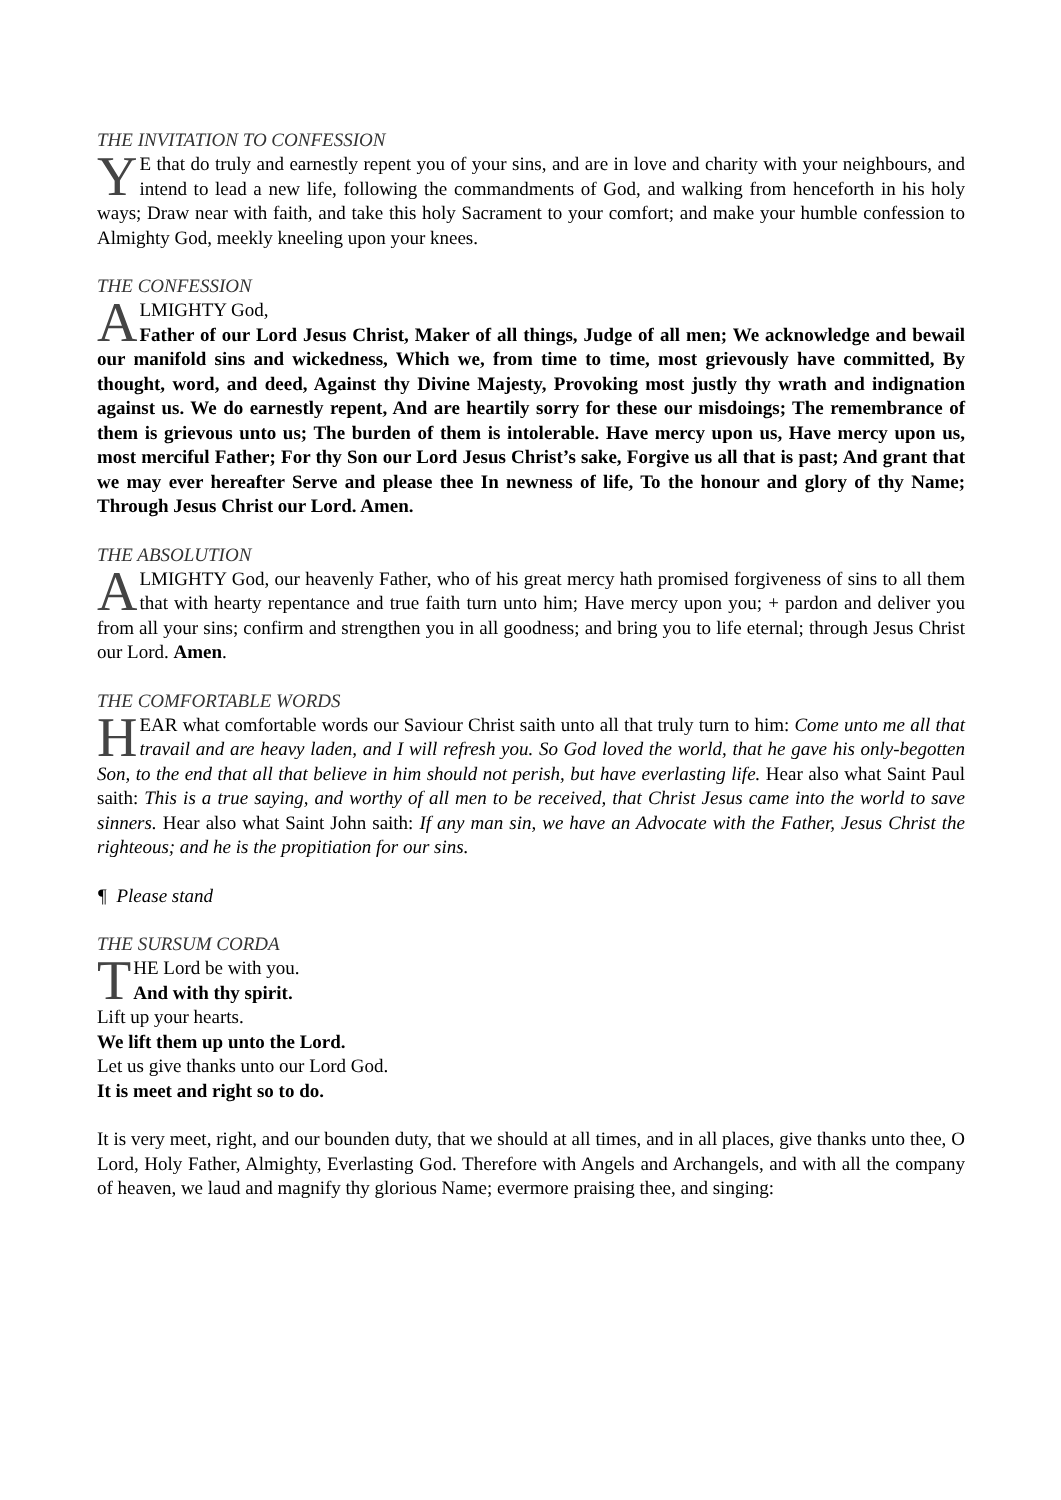THE INVITATION TO CONFESSION
YE that do truly and earnestly repent you of your sins, and are in love and charity with your neighbours, and intend to lead a new life, following the commandments of God, and walking from henceforth in his holy ways; Draw near with faith, and take this holy Sacrament to your comfort; and make your humble confession to Almighty God, meekly kneeling upon your knees.
THE CONFESSION
ALMIGHTY God,
Father of our Lord Jesus Christ, Maker of all things, Judge of all men; We acknowledge and bewail our manifold sins and wickedness, Which we, from time to time, most grievously have committed, By thought, word, and deed, Against thy Divine Majesty, Provoking most justly thy wrath and indignation against us. We do earnestly repent, And are heartily sorry for these our misdoings; The remembrance of them is grievous unto us; The burden of them is intolerable. Have mercy upon us, Have mercy upon us, most merciful Father; For thy Son our Lord Jesus Christ’s sake, Forgive us all that is past; And grant that we may ever hereafter Serve and please thee In newness of life, To the honour and glory of thy Name; Through Jesus Christ our Lord. Amen.
THE ABSOLUTION
ALMIGHTY God, our heavenly Father, who of his great mercy hath promised forgiveness of sins to all them that with hearty repentance and true faith turn unto him; Have mercy upon you; + pardon and deliver you from all your sins; confirm and strengthen you in all goodness; and bring you to life eternal; through Jesus Christ our Lord. Amen.
THE COMFORTABLE WORDS
HEAR what comfortable words our Saviour Christ saith unto all that truly turn to him: Come unto me all that travail and are heavy laden, and I will refresh you. So God loved the world, that he gave his only-begotten Son, to the end that all that believe in him should not perish, but have everlasting life. Hear also what Saint Paul saith: This is a true saying, and worthy of all men to be received, that Christ Jesus came into the world to save sinners. Hear also what Saint John saith: If any man sin, we have an Advocate with the Father, Jesus Christ the righteous; and he is the propitiation for our sins.
¶ Please stand
THE SURSUM CORDA
THE Lord be with you.
And with thy spirit.
Lift up your hearts.
We lift them up unto the Lord.
Let us give thanks unto our Lord God.
It is meet and right so to do.
It is very meet, right, and our bounden duty, that we should at all times, and in all places, give thanks unto thee, O Lord, Holy Father, Almighty, Everlasting God. Therefore with Angels and Archangels, and with all the company of heaven, we laud and magnify thy glorious Name; evermore praising thee, and singing: